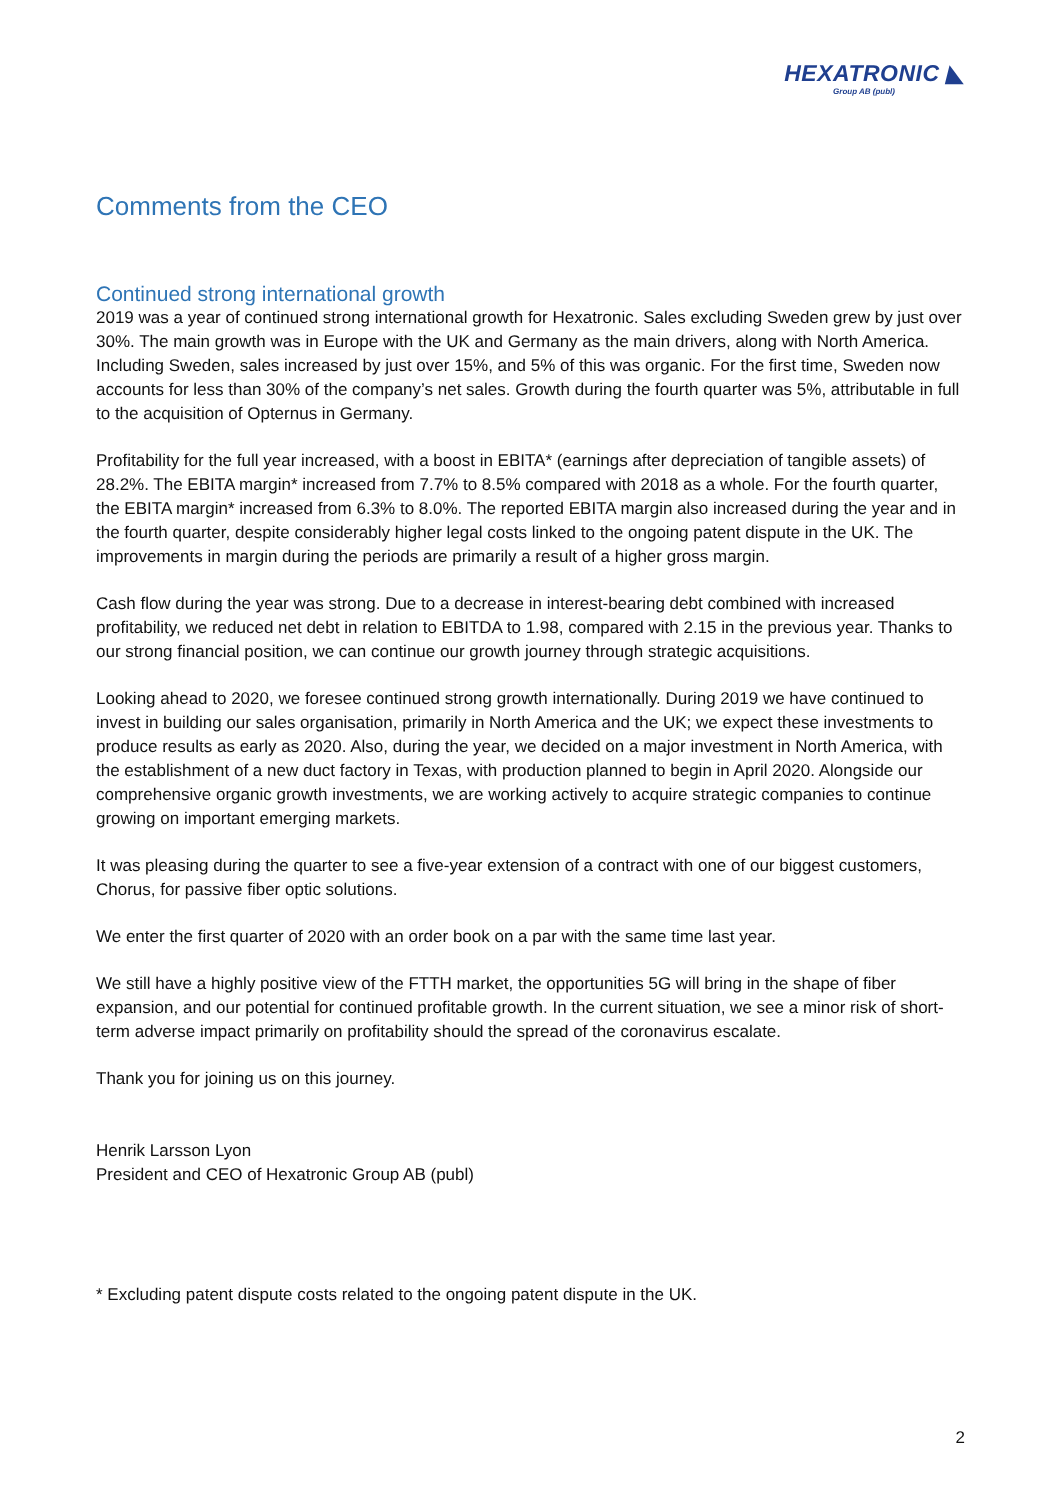HEXATRONIC ◣
Group AB (publ)
Comments from the CEO
Continued strong international growth
2019 was a year of continued strong international growth for Hexatronic. Sales excluding Sweden grew by just over 30%. The main growth was in Europe with the UK and Germany as the main drivers, along with North America. Including Sweden, sales increased by just over 15%, and 5% of this was organic. For the first time, Sweden now accounts for less than 30% of the company’s net sales. Growth during the fourth quarter was 5%, attributable in full to the acquisition of Opternus in Germany.
Profitability for the full year increased, with a boost in EBITA* (earnings after depreciation of tangible assets) of 28.2%. The EBITA margin* increased from 7.7% to 8.5% compared with 2018 as a whole. For the fourth quarter, the EBITA margin* increased from 6.3% to 8.0%. The reported EBITA margin also increased during the year and in the fourth quarter, despite considerably higher legal costs linked to the ongoing patent dispute in the UK. The improvements in margin during the periods are primarily a result of a higher gross margin.
Cash flow during the year was strong. Due to a decrease in interest-bearing debt combined with increased profitability, we reduced net debt in relation to EBITDA to 1.98, compared with 2.15 in the previous year. Thanks to our strong financial position, we can continue our growth journey through strategic acquisitions.
Looking ahead to 2020, we foresee continued strong growth internationally. During 2019 we have continued to invest in building our sales organisation, primarily in North America and the UK; we expect these investments to produce results as early as 2020. Also, during the year, we decided on a major investment in North America, with the establishment of a new duct factory in Texas, with production planned to begin in April 2020. Alongside our comprehensive organic growth investments, we are working actively to acquire strategic companies to continue growing on important emerging markets.
It was pleasing during the quarter to see a five-year extension of a contract with one of our biggest customers, Chorus, for passive fiber optic solutions.
We enter the first quarter of 2020 with an order book on a par with the same time last year.
We still have a highly positive view of the FTTH market, the opportunities 5G will bring in the shape of fiber expansion, and our potential for continued profitable growth. In the current situation, we see a minor risk of short-term adverse impact primarily on profitability should the spread of the coronavirus escalate.
Thank you for joining us on this journey.
Henrik Larsson Lyon
President and CEO of Hexatronic Group AB (publ)
* Excluding patent dispute costs related to the ongoing patent dispute in the UK.
2